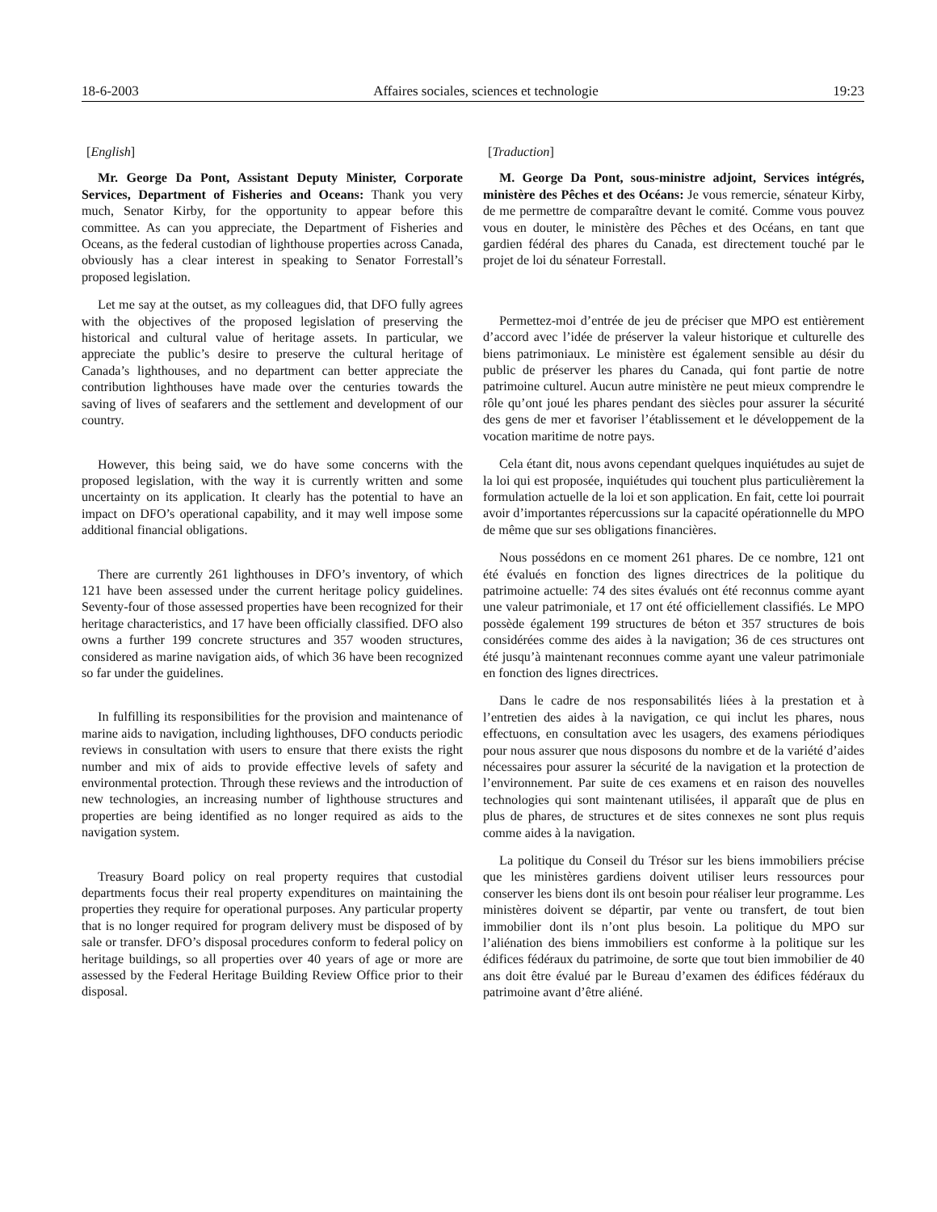18-6-2003 Affaires sociales, sciences et technologie 19:23
[English]
Mr. George Da Pont, Assistant Deputy Minister, Corporate Services, Department of Fisheries and Oceans: Thank you very much, Senator Kirby, for the opportunity to appear before this committee. As can you appreciate, the Department of Fisheries and Oceans, as the federal custodian of lighthouse properties across Canada, obviously has a clear interest in speaking to Senator Forrestall’s proposed legislation.
Let me say at the outset, as my colleagues did, that DFO fully agrees with the objectives of the proposed legislation of preserving the historical and cultural value of heritage assets. In particular, we appreciate the public’s desire to preserve the cultural heritage of Canada’s lighthouses, and no department can better appreciate the contribution lighthouses have made over the centuries towards the saving of lives of seafarers and the settlement and development of our country.
However, this being said, we do have some concerns with the proposed legislation, with the way it is currently written and some uncertainty on its application. It clearly has the potential to have an impact on DFO’s operational capability, and it may well impose some additional financial obligations.
There are currently 261 lighthouses in DFO’s inventory, of which 121 have been assessed under the current heritage policy guidelines. Seventy-four of those assessed properties have been recognized for their heritage characteristics, and 17 have been officially classified. DFO also owns a further 199 concrete structures and 357 wooden structures, considered as marine navigation aids, of which 36 have been recognized so far under the guidelines.
In fulfilling its responsibilities for the provision and maintenance of marine aids to navigation, including lighthouses, DFO conducts periodic reviews in consultation with users to ensure that there exists the right number and mix of aids to provide effective levels of safety and environmental protection. Through these reviews and the introduction of new technologies, an increasing number of lighthouse structures and properties are being identified as no longer required as aids to the navigation system.
Treasury Board policy on real property requires that custodial departments focus their real property expenditures on maintaining the properties they require for operational purposes. Any particular property that is no longer required for program delivery must be disposed of by sale or transfer. DFO’s disposal procedures conform to federal policy on heritage buildings, so all properties over 40 years of age or more are assessed by the Federal Heritage Building Review Office prior to their disposal.
[Traduction]
M. George Da Pont, sous-ministre adjoint, Services intégrés, ministère des Pêches et des Océans: Je vous remercie, sénateur Kirby, de me permettre de comparaître devant le comité. Comme vous pouvez vous en douter, le ministère des Pêches et des Océans, en tant que gardien fédéral des phares du Canada, est directement touché par le projet de loi du sénateur Forrestall.
Permettez-moi d’entrée de jeu de préciser que MPO est entièrement d’accord avec l’idée de préserver la valeur historique et culturelle des biens patrimoniaux. Le ministère est également sensible au désir du public de préserver les phares du Canada, qui font partie de notre patrimoine culturel. Aucun autre ministère ne peut mieux comprendre le rôle qu’ont joué les phares pendant des siècles pour assurer la sécurité des gens de mer et favoriser l’établissement et le développement de la vocation maritime de notre pays.
Cela étant dit, nous avons cependant quelques inquiétudes au sujet de la loi qui est proposée, inquiétudes qui touchent plus particulièrement la formulation actuelle de la loi et son application. En fait, cette loi pourrait avoir d’importantes répercussions sur la capacité opérationnelle du MPO de même que sur ses obligations financières.
Nous possédons en ce moment 261 phares. De ce nombre, 121 ont été évalués en fonction des lignes directrices de la politique du patrimoine actuelle: 74 des sites évalués ont été reconnus comme ayant une valeur patrimoniale, et 17 ont été officiellement classifiés. Le MPO possède également 199 structures de béton et 357 structures de bois considérées comme des aides à la navigation; 36 de ces structures ont été jusqu’à maintenant reconnues comme ayant une valeur patrimoniale en fonction des lignes directrices.
Dans le cadre de nos responsabilités liées à la prestation et à l’entretien des aides à la navigation, ce qui inclut les phares, nous effectuons, en consultation avec les usagers, des examens périodiques pour nous assurer que nous disposons du nombre et de la variété d’aides nécessaires pour assurer la sécurité de la navigation et la protection de l’environnement. Par suite de ces examens et en raison des nouvelles technologies qui sont maintenant utilisées, il apparaît que de plus en plus de phares, de structures et de sites connexes ne sont plus requis comme aides à la navigation.
La politique du Conseil du Trésor sur les biens immobiliers précise que les ministères gardiens doivent utiliser leurs ressources pour conserver les biens dont ils ont besoin pour réaliser leur programme. Les ministères doivent se départir, par vente ou transfert, de tout bien immobilier dont ils n’ont plus besoin. La politique du MPO sur l’aliénation des biens immobiliers est conforme à la politique sur les édifices fédéraux du patrimoine, de sorte que tout bien immobilier de 40 ans doit être évalué par le Bureau d’examen des édifices fédéraux du patrimoine avant d’être aliéné.